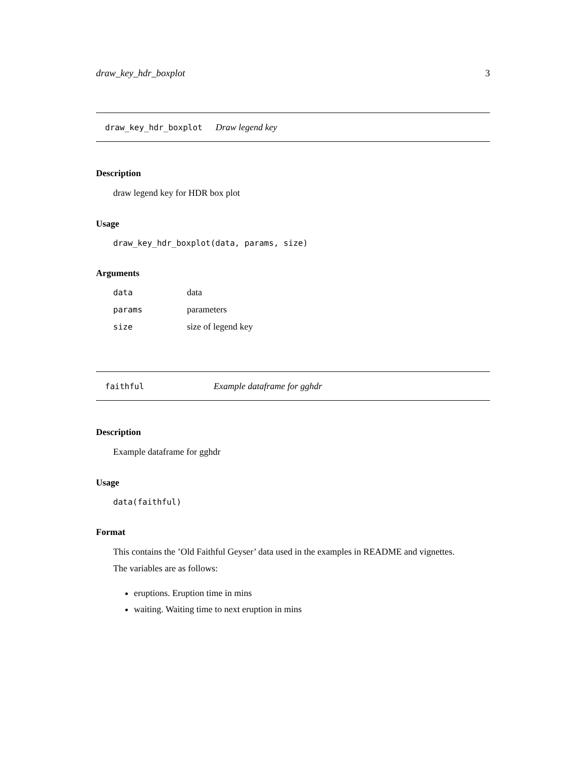draw_key_hdr_boxplot 3
draw_key_hdr_boxplot Draw legend key
Description
draw legend key for HDR box plot
Usage
draw_key_hdr_boxplot(data, params, size)
Arguments
| data | data |
| params | parameters |
| size | size of legend key |
faithful Example dataframe for gghdr
Description
Example dataframe for gghdr
Usage
data(faithful)
Format
This contains the ’Old Faithful Geyser’ data used in the examples in README and vignettes.
The variables are as follows:
eruptions. Eruption time in mins
waiting. Waiting time to next eruption in mins